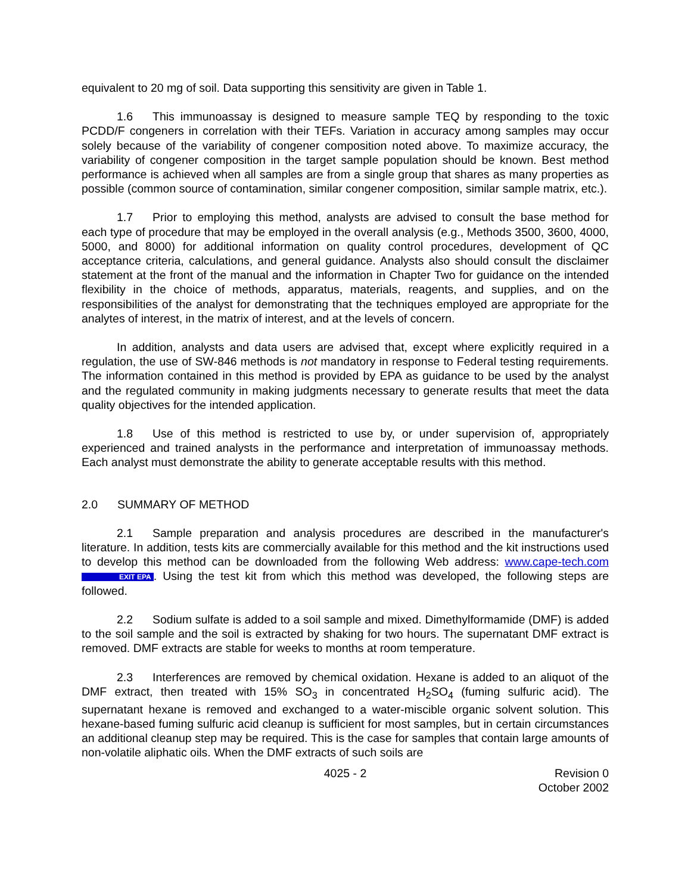equivalent to 20 mg of soil. Data supporting this sensitivity are given in Table 1.
1.6 This immunoassay is designed to measure sample TEQ by responding to the toxic PCDD/F congeners in correlation with their TEFs. Variation in accuracy among samples may occur solely because of the variability of congener composition noted above. To maximize accuracy, the variability of congener composition in the target sample population should be known. Best method performance is achieved when all samples are from a single group that shares as many properties as possible (common source of contamination, similar congener composition, similar sample matrix, etc.).
1.7 Prior to employing this method, analysts are advised to consult the base method for each type of procedure that may be employed in the overall analysis (e.g., Methods 3500, 3600, 4000, 5000, and 8000) for additional information on quality control procedures, development of QC acceptance criteria, calculations, and general guidance. Analysts also should consult the disclaimer statement at the front of the manual and the information in Chapter Two for guidance on the intended flexibility in the choice of methods, apparatus, materials, reagents, and supplies, and on the responsibilities of the analyst for demonstrating that the techniques employed are appropriate for the analytes of interest, in the matrix of interest, and at the levels of concern.
In addition, analysts and data users are advised that, except where explicitly required in a regulation, the use of SW-846 methods is not mandatory in response to Federal testing requirements. The information contained in this method is provided by EPA as guidance to be used by the analyst and the regulated community in making judgments necessary to generate results that meet the data quality objectives for the intended application.
1.8 Use of this method is restricted to use by, or under supervision of, appropriately experienced and trained analysts in the performance and interpretation of immunoassay methods. Each analyst must demonstrate the ability to generate acceptable results with this method.
2.0 SUMMARY OF METHOD
2.1 Sample preparation and analysis procedures are described in the manufacturer's literature. In addition, tests kits are commercially available for this method and the kit instructions used to develop this method can be downloaded from the following Web address: www.cape-tech.com EXIT EPA. Using the test kit from which this method was developed, the following steps are followed.
2.2 Sodium sulfate is added to a soil sample and mixed. Dimethylformamide (DMF) is added to the soil sample and the soil is extracted by shaking for two hours. The supernatant DMF extract is removed. DMF extracts are stable for weeks to months at room temperature.
2.3 Interferences are removed by chemical oxidation. Hexane is added to an aliquot of the DMF extract, then treated with 15% SO<sub>3</sub> in concentrated H<sub>2</sub>SO<sub>4</sub> (fuming sulfuric acid). The supernatant hexane is removed and exchanged to a water-miscible organic solvent solution. This hexane-based fuming sulfuric acid cleanup is sufficient for most samples, but in certain circumstances an additional cleanup step may be required. This is the case for samples that contain large amounts of non-volatile aliphatic oils. When the DMF extracts of such soils are
4025 - 2 Revision 0
October 2002